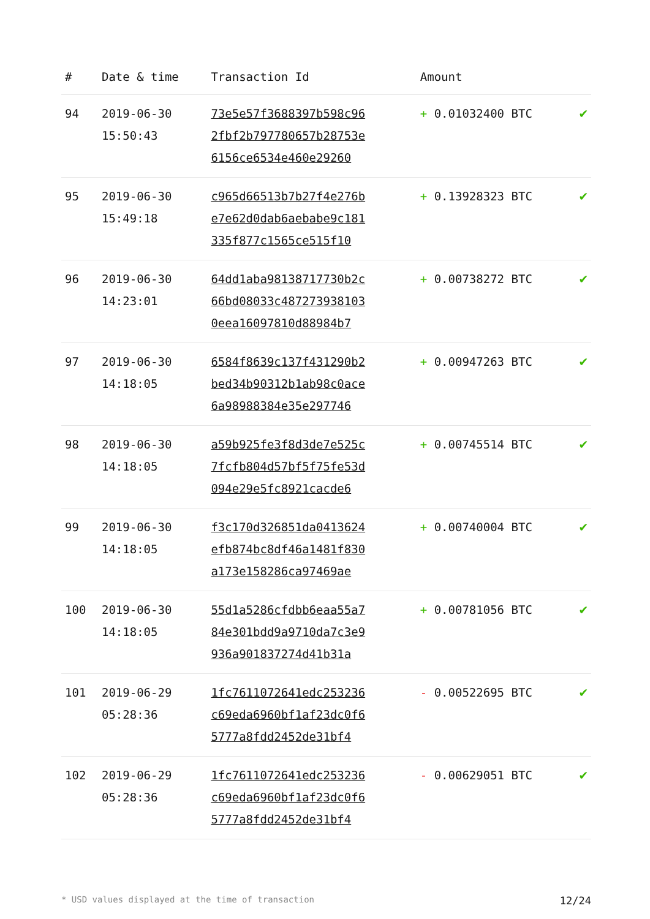| # | Date & time | Transaction Id | Amount | |
| --- | --- | --- | --- | --- |
| 94 | 2019-06-30 15:50:43 | 73e5e57f3688397b598c96 2fbf2b797780657b28753e 6156ce6534e460e29260 | + 0.01032400 BTC | ✔ |
| 95 | 2019-06-30 15:49:18 | c965d66513b7b27f4e276b e7e62d0dab6aebabe9c181 335f877c1565ce515f10 | + 0.13928323 BTC | ✔ |
| 96 | 2019-06-30 14:23:01 | 64dd1aba98138717730b2c 66bd08033c487273938103 0eea16097810d88984b7 | + 0.00738272 BTC | ✔ |
| 97 | 2019-06-30 14:18:05 | 6584f8639c137f431290b2 bed34b90312b1ab98c0ace 6a98988384e35e297746 | + 0.00947263 BTC | ✔ |
| 98 | 2019-06-30 14:18:05 | a59b925fe3f8d3de7e525c 7fcfb804d57bf5f75fe53d 094e29e5fc8921cacde6 | + 0.00745514 BTC | ✔ |
| 99 | 2019-06-30 14:18:05 | f3c170d326851da0413624 efb874bc8df46a1481f830 a173e158286ca97469ae | + 0.00740004 BTC | ✔ |
| 100 | 2019-06-30 14:18:05 | 55d1a5286cfdbb6eaa55a7 84e301bdd9a9710da7c3e9 936a901837274d41b31a | + 0.00781056 BTC | ✔ |
| 101 | 2019-06-29 05:28:36 | 1fc7611072641edc253236 c69eda6960bf1af23dc0f6 5777a8fdd2452de31bf4 | - 0.00522695 BTC | ✔ |
| 102 | 2019-06-29 05:28:36 | 1fc7611072641edc253236 c69eda6960bf1af23dc0f6 5777a8fdd2452de31bf4 | - 0.00629051 BTC | ✔ |
* USD values displayed at the time of transaction 12/24